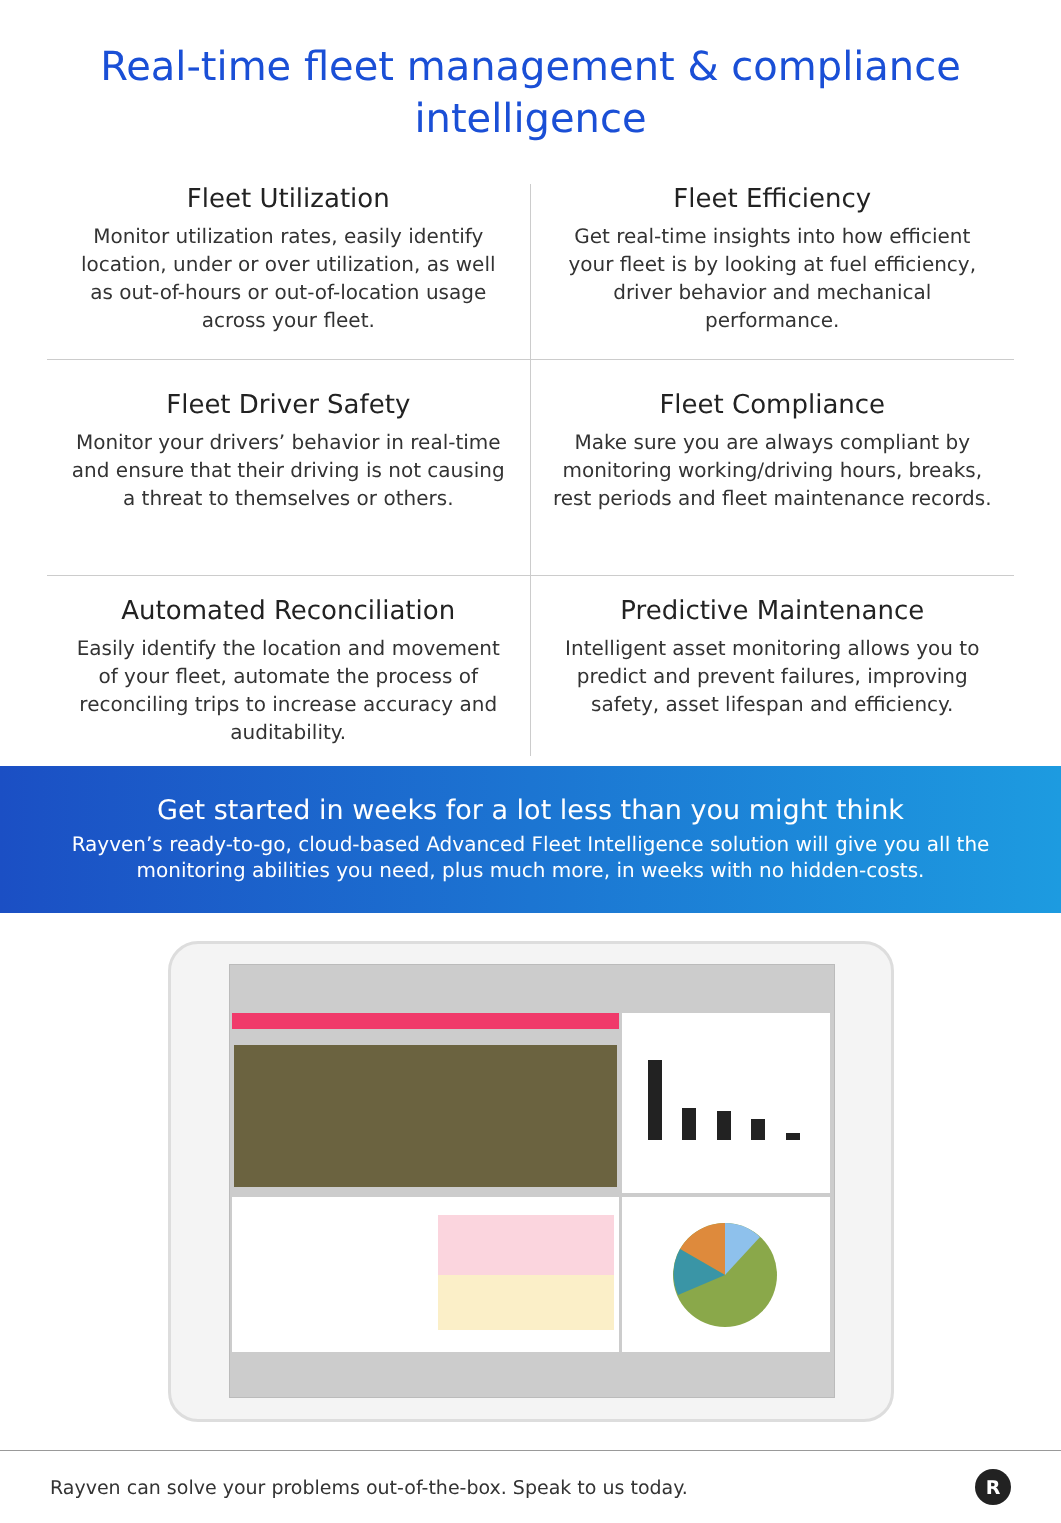Real-time fleet management & compliance
intelligence
Fleet Utilization
Monitor utilization rates, easily identify location, under or over utilization, as well as out-of-hours or out-of-location usage across your fleet.
Fleet Efficiency
Get real-time insights into how efficient your fleet is by looking at fuel efficiency, driver behavior and mechanical performance.
Fleet Driver Safety
Monitor your drivers’ behavior in real-time and ensure that their driving is not causing a threat to themselves or others.
Fleet Compliance
Make sure you are always compliant by monitoring working/driving hours, breaks, rest periods and fleet maintenance records.
Automated Reconciliation
Easily identify the location and movement of your fleet, automate the process of reconciling trips to increase accuracy and auditability.
Predictive Maintenance
Intelligent asset monitoring allows you to predict and prevent failures, improving safety, asset lifespan and efficiency.
Get started in weeks for a lot less than you might think
Rayven’s ready-to-go, cloud-based Advanced Fleet Intelligence solution will give you all the monitoring abilities you need, plus much more, in weeks with no hidden-costs.
Rayven can solve your problems out-of-the-box. Speak to us today.
R